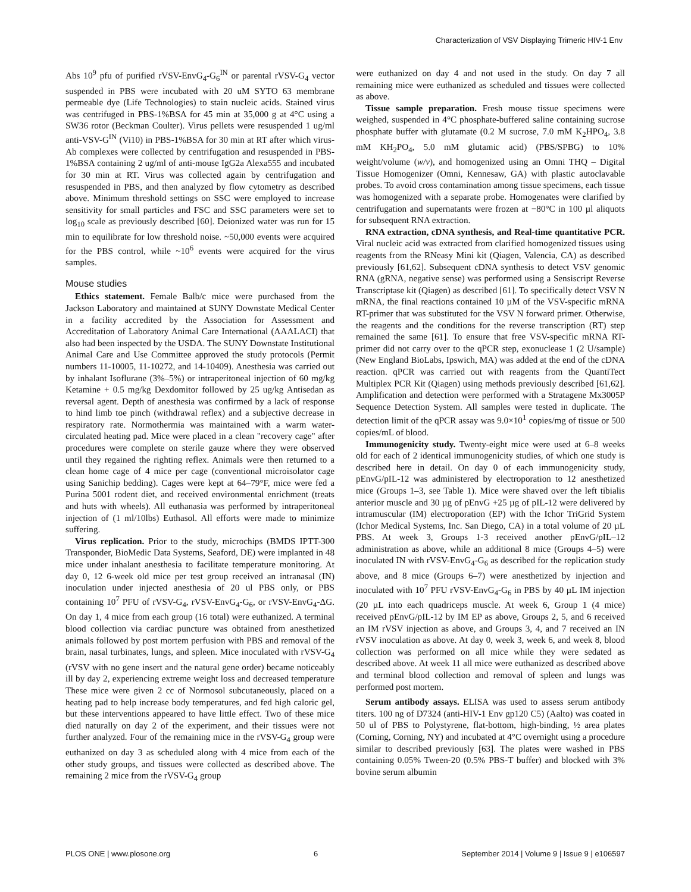Characterization of VSV Displaying Trimeric HIV-1 Env
Abs 10<sup>9</sup> pfu of purified rVSV-EnvG<sub>4</sub>-G<sub>6</sub><sup>IN</sup> or parental rVSV-G<sub>4</sub> vector suspended in PBS were incubated with 20 uM SYTO 63 membrane permeable dye (Life Technologies) to stain nucleic acids. Stained virus was centrifuged in PBS-1%BSA for 45 min at 35,000 g at 4°C using a SW36 rotor (Beckman Coulter). Virus pellets were resuspended 1 ug/ml anti-VSV-G<sup>IN</sup> (Vi10) in PBS-1%BSA for 30 min at RT after which virus-Ab complexes were collected by centrifugation and resuspended in PBS-1%BSA containing 2 ug/ml of anti-mouse IgG2a Alexa555 and incubated for 30 min at RT. Virus was collected again by centrifugation and resuspended in PBS, and then analyzed by flow cytometry as described above. Minimum threshold settings on SSC were employed to increase sensitivity for small particles and FSC and SSC parameters were set to log<sub>10</sub> scale as previously described [60]. Deionized water was run for 15 min to equilibrate for low threshold noise. ~50,000 events were acquired for the PBS control, while ~10<sup>6</sup> events were acquired for the virus samples.
Mouse studies
Ethics statement. Female Balb/c mice were purchased from the Jackson Laboratory and maintained at SUNY Downstate Medical Center in a facility accredited by the Association for Assessment and Accreditation of Laboratory Animal Care International (AAALACI) that also had been inspected by the USDA. The SUNY Downstate Institutional Animal Care and Use Committee approved the study protocols (Permit numbers 11-10005, 11-10272, and 14-10409). Anesthesia was carried out by inhalant Isoflurane (3%–5%) or intraperitoneal injection of 60 mg/kg Ketamine + 0.5 mg/kg Dexdomitor followed by 25 ug/kg Antisedan as reversal agent. Depth of anesthesia was confirmed by a lack of response to hind limb toe pinch (withdrawal reflex) and a subjective decrease in respiratory rate. Normothermia was maintained with a warm water-circulated heating pad. Mice were placed in a clean "recovery cage" after procedures were complete on sterile gauze where they were observed until they regained the righting reflex. Animals were then returned to a clean home cage of 4 mice per cage (conventional microisolator cage using Sanichip bedding). Cages were kept at 64–79°F, mice were fed a Purina 5001 rodent diet, and received environmental enrichment (treats and huts with wheels). All euthanasia was performed by intraperitoneal injection of (1 ml/10lbs) Euthasol. All efforts were made to minimize suffering.
Virus replication. Prior to the study, microchips (BMDS IPTT-300 Transponder, BioMedic Data Systems, Seaford, DE) were implanted in 48 mice under inhalant anesthesia to facilitate temperature monitoring. At day 0, 12 6-week old mice per test group received an intranasal (IN) inoculation under injected anesthesia of 20 ul PBS only, or PBS containing 10<sup>7</sup> PFU of rVSV-G<sub>4</sub>, rVSV-EnvG<sub>4</sub>-G<sub>6</sub>, or rVSV-EnvG<sub>4</sub>-ΔG. On day 1, 4 mice from each group (16 total) were euthanized. A terminal blood collection via cardiac puncture was obtained from anesthetized animals followed by post mortem perfusion with PBS and removal of the brain, nasal turbinates, lungs, and spleen. Mice inoculated with rVSV-G<sub>4</sub> (rVSV with no gene insert and the natural gene order) became noticeably ill by day 2, experiencing extreme weight loss and decreased temperature These mice were given 2 cc of Normosol subcutaneously, placed on a heating pad to help increase body temperatures, and fed high caloric gel, but these interventions appeared to have little effect. Two of these mice died naturally on day 2 of the experiment, and their tissues were not further analyzed. Four of the remaining mice in the rVSV-G<sub>4</sub> group were euthanized on day 3 as scheduled along with 4 mice from each of the other study groups, and tissues were collected as described above. The remaining 2 mice from the rVSV-G<sub>4</sub> group
were euthanized on day 4 and not used in the study. On day 7 all remaining mice were euthanized as scheduled and tissues were collected as above.
Tissue sample preparation. Fresh mouse tissue specimens were weighed, suspended in 4°C phosphate-buffered saline containing sucrose phosphate buffer with glutamate (0.2 M sucrose, 7.0 mM K<sub>2</sub>HPO<sub>4</sub>, 3.8 mM KH<sub>2</sub>PO<sub>4</sub>, 5.0 mM glutamic acid) (PBS/SPBG) to 10% weight/volume (w/v), and homogenized using an Omni THQ – Digital Tissue Homogenizer (Omni, Kennesaw, GA) with plastic autoclavable probes. To avoid cross contamination among tissue specimens, each tissue was homogenized with a separate probe. Homogenates were clarified by centrifugation and supernatants were frozen at −80°C in 100 µl aliquots for subsequent RNA extraction.
RNA extraction, cDNA synthesis, and Real-time quantitative PCR. Viral nucleic acid was extracted from clarified homogenized tissues using reagents from the RNeasy Mini kit (Qiagen, Valencia, CA) as described previously [61,62]. Subsequent cDNA synthesis to detect VSV genomic RNA (gRNA, negative sense) was performed using a Sensiscript Reverse Transcriptase kit (Qiagen) as described [61]. To specifically detect VSV N mRNA, the final reactions contained 10 µM of the VSV-specific mRNA RT-primer that was substituted for the VSV N forward primer. Otherwise, the reagents and the conditions for the reverse transcription (RT) step remained the same [61]. To ensure that free VSV-specific mRNA RT-primer did not carry over to the qPCR step, exonuclease 1 (2 U/sample) (New England BioLabs, Ipswich, MA) was added at the end of the cDNA reaction. qPCR was carried out with reagents from the QuantiTect Multiplex PCR Kit (Qiagen) using methods previously described [61,62]. Amplification and detection were performed with a Stratagene Mx3005P Sequence Detection System. All samples were tested in duplicate. The detection limit of the qPCR assay was 9.0×10<sup>1</sup> copies/mg of tissue or 500 copies/mL of blood.
Immunogenicity study. Twenty-eight mice were used at 6–8 weeks old for each of 2 identical immunogenicity studies, of which one study is described here in detail. On day 0 of each immunogenicity study, pEnvG/pIL-12 was administered by electroporation to 12 anesthetized mice (Groups 1–3, see Table 1). Mice were shaved over the left tibialis anterior muscle and 30 µg of pEnvG +25 µg of pIL-12 were delivered by intramuscular (IM) electroporation (EP) with the Ichor TriGrid System (Ichor Medical Systems, Inc. San Diego, CA) in a total volume of 20 µL PBS. At week 3, Groups 1-3 received another pEnvG/pIL–12 administration as above, while an additional 8 mice (Groups 4–5) were inoculated IN with rVSV-EnvG<sub>4</sub>-G<sub>6</sub> as described for the replication study above, and 8 mice (Groups 6–7) were anesthetized by injection and inoculated with 10<sup>7</sup> PFU rVSV-EnvG<sub>4</sub>-G<sub>6</sub> in PBS by 40 µL IM injection (20 µL into each quadriceps muscle. At week 6, Group 1 (4 mice) received pEnvG/pIL-12 by IM EP as above, Groups 2, 5, and 6 received an IM rVSV injection as above, and Groups 3, 4, and 7 received an IN rVSV inoculation as above. At day 0, week 3, week 6, and week 8, blood collection was performed on all mice while they were sedated as described above. At week 11 all mice were euthanized as described above and terminal blood collection and removal of spleen and lungs was performed post mortem.
Serum antibody assays. ELISA was used to assess serum antibody titers. 100 ng of D7324 (anti-HIV-1 Env gp120 C5) (Aalto) was coated in 50 ul of PBS to Polystyrene, flat-bottom, high-binding, ½ area plates (Corning, Corning, NY) and incubated at 4°C overnight using a procedure similar to described previously [63]. The plates were washed in PBS containing 0.05% Tween-20 (0.5% PBS-T buffer) and blocked with 3% bovine serum albumin
PLOS ONE | www.plosone.org 6 September 2014 | Volume 9 | Issue 9 | e106597